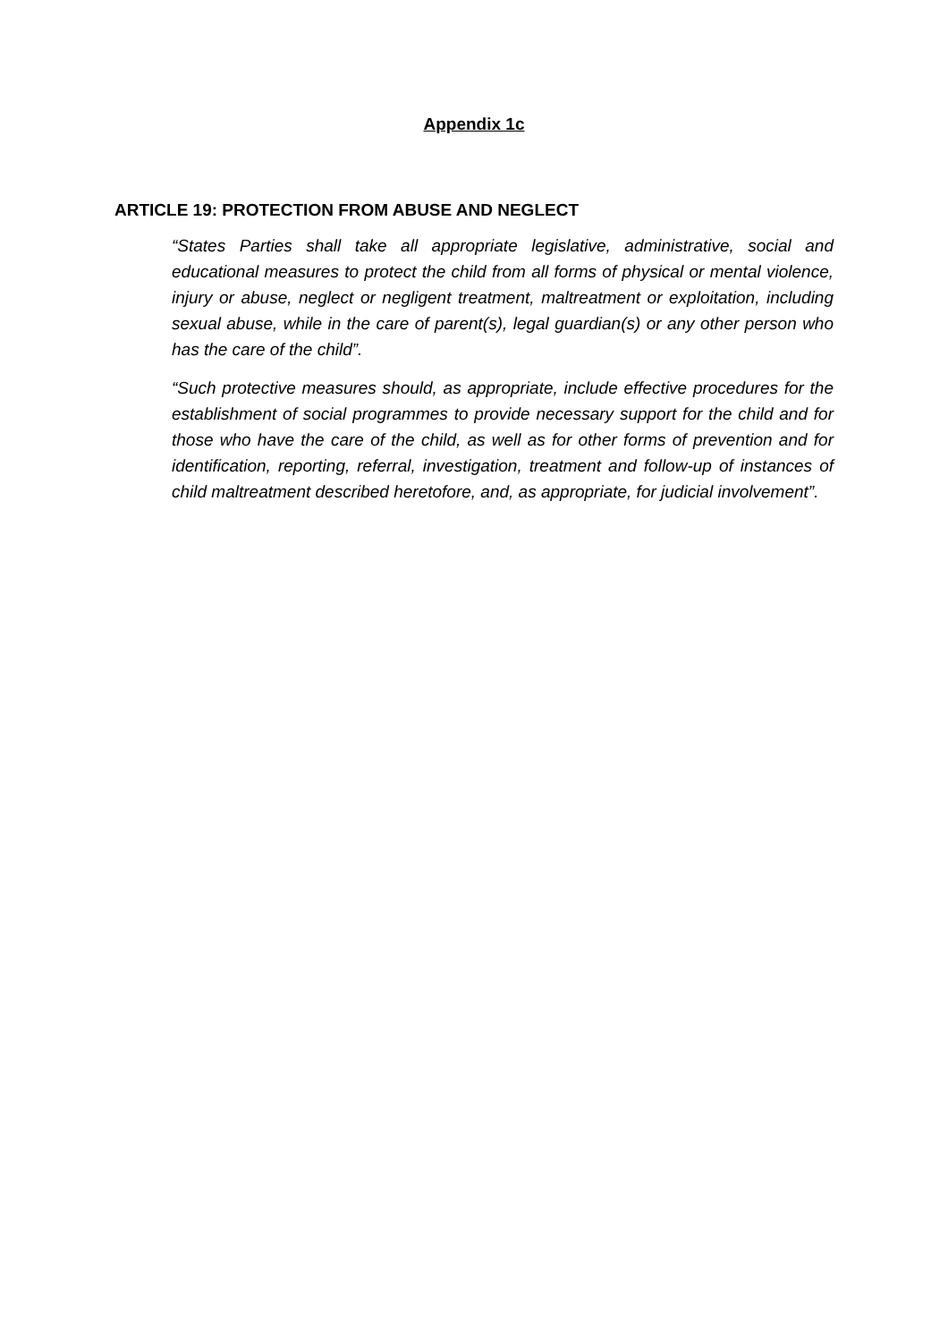Appendix 1c
ARTICLE 19: PROTECTION FROM ABUSE AND NEGLECT
“States Parties shall take all appropriate legislative, administrative, social and educational measures to protect the child from all forms of physical or mental violence, injury or abuse, neglect or negligent treatment, maltreatment or exploitation, including sexual abuse, while in the care of parent(s), legal guardian(s) or any other person who has the care of the child”.
“Such protective measures should, as appropriate, include effective procedures for the establishment of social programmes to provide necessary support for the child and for those who have the care of the child, as well as for other forms of prevention and for identification, reporting, referral, investigation, treatment and follow-up of instances of child maltreatment described heretofore, and, as appropriate, for judicial involvement”.